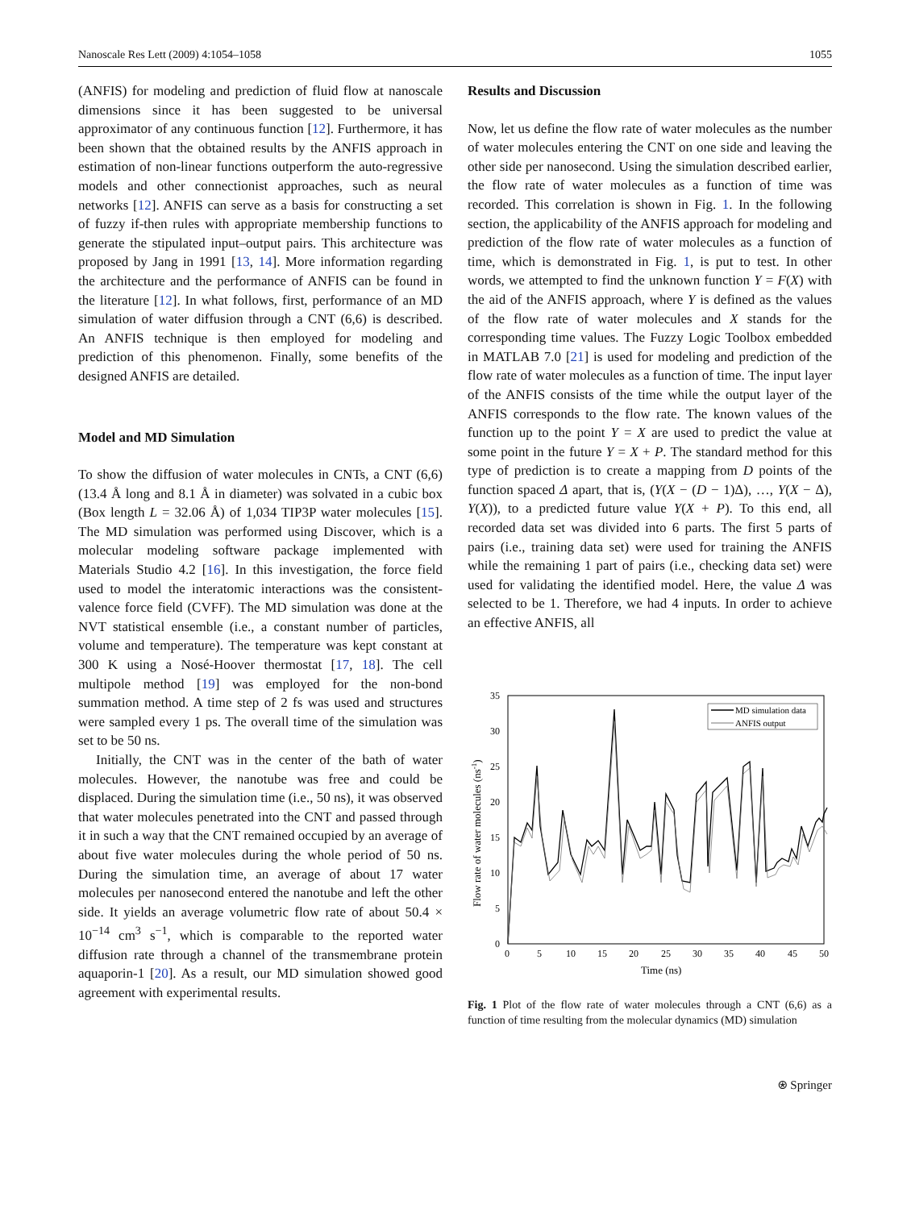Nanoscale Res Lett (2009) 4:1054–1058 1055
(ANFIS) for modeling and prediction of fluid flow at nanoscale dimensions since it has been suggested to be universal approximator of any continuous function [12]. Furthermore, it has been shown that the obtained results by the ANFIS approach in estimation of non-linear functions outperform the auto-regressive models and other connectionist approaches, such as neural networks [12]. ANFIS can serve as a basis for constructing a set of fuzzy if-then rules with appropriate membership functions to generate the stipulated input–output pairs. This architecture was proposed by Jang in 1991 [13, 14]. More information regarding the architecture and the performance of ANFIS can be found in the literature [12]. In what follows, first, performance of an MD simulation of water diffusion through a CNT (6,6) is described. An ANFIS technique is then employed for modeling and prediction of this phenomenon. Finally, some benefits of the designed ANFIS are detailed.
Model and MD Simulation
To show the diffusion of water molecules in CNTs, a CNT (6,6) (13.4 Å long and 8.1 Å in diameter) was solvated in a cubic box (Box length L = 32.06 Å) of 1,034 TIP3P water molecules [15]. The MD simulation was performed using Discover, which is a molecular modeling software package implemented with Materials Studio 4.2 [16]. In this investigation, the force field used to model the interatomic interactions was the consistent-valence force field (CVFF). The MD simulation was done at the NVT statistical ensemble (i.e., a constant number of particles, volume and temperature). The temperature was kept constant at 300 K using a Nosé-Hoover thermostat [17, 18]. The cell multipole method [19] was employed for the non-bond summation method. A time step of 2 fs was used and structures were sampled every 1 ps. The overall time of the simulation was set to be 50 ns.
Initially, the CNT was in the center of the bath of water molecules. However, the nanotube was free and could be displaced. During the simulation time (i.e., 50 ns), it was observed that water molecules penetrated into the CNT and passed through it in such a way that the CNT remained occupied by an average of about five water molecules during the whole period of 50 ns. During the simulation time, an average of about 17 water molecules per nanosecond entered the nanotube and left the other side. It yields an average volumetric flow rate of about 50.4 × 10<sup>−14</sup> cm<sup>3</sup> s<sup>−1</sup>, which is comparable to the reported water diffusion rate through a channel of the transmembrane protein aquaporin-1 [20]. As a result, our MD simulation showed good agreement with experimental results.
Results and Discussion
Now, let us define the flow rate of water molecules as the number of water molecules entering the CNT on one side and leaving the other side per nanosecond. Using the simulation described earlier, the flow rate of water molecules as a function of time was recorded. This correlation is shown in Fig. 1. In the following section, the applicability of the ANFIS approach for modeling and prediction of the flow rate of water molecules as a function of time, which is demonstrated in Fig. 1, is put to test. In other words, we attempted to find the unknown function Y = F(X) with the aid of the ANFIS approach, where Y is defined as the values of the flow rate of water molecules and X stands for the corresponding time values. The Fuzzy Logic Toolbox embedded in MATLAB 7.0 [21] is used for modeling and prediction of the flow rate of water molecules as a function of time. The input layer of the ANFIS consists of the time while the output layer of the ANFIS corresponds to the flow rate. The known values of the function up to the point Y = X are used to predict the value at some point in the future Y = X + P. The standard method for this type of prediction is to create a mapping from D points of the function spaced Δ apart, that is, (Y(X − (D − 1)Δ), …, Y(X − Δ), Y(X)), to a predicted future value Y(X + P). To this end, all recorded data set was divided into 6 parts. The first 5 parts of pairs (i.e., training data set) were used for training the ANFIS while the remaining 1 part of pairs (i.e., checking data set) were used for validating the identified model. Here, the value Δ was selected to be 1. Therefore, we had 4 inputs. In order to achieve an effective ANFIS, all
35
30
25
20
15
10
5
0
0
5
10
15
20
25
30
35
40
45
50
Time (ns)
Flow rate of water molecules (ns-1)
MD simulation data
ANFIS output
Fig. 1 Plot of the flow rate of water molecules through a CNT (6,6) as a function of time resulting from the molecular dynamics (MD) simulation
⍟ Springer